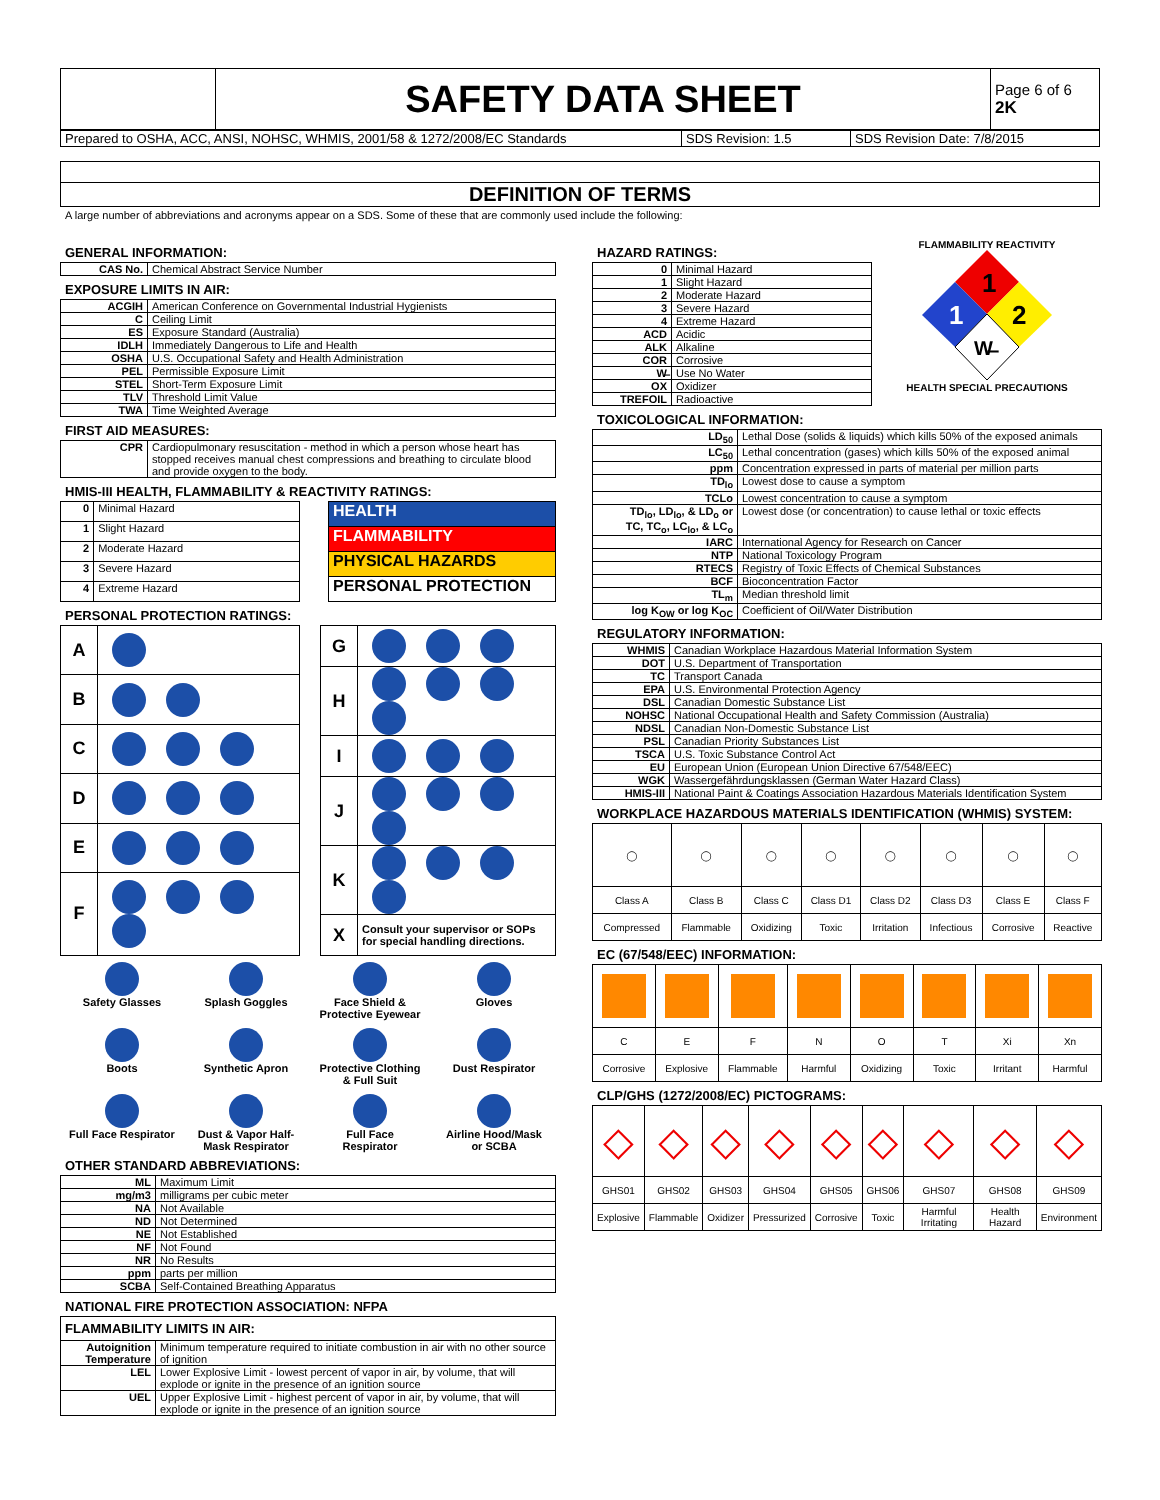| | SAFETY DATA SHEET | Page 6 of 6 2K |
| Prepared to OSHA, ACC, ANSI, NOHSC, WHMIS, 2001/58 & 1272/2008/EC Standards | SDS Revision: 1.5 | SDS Revision Date: 7/8/2015 |
DEFINITION OF TERMS
A large number of abbreviations and acronyms appear on a SDS. Some of these that are commonly used include the following:
GENERAL INFORMATION:
| CAS No. | Chemical Abstract Service Number |
EXPOSURE LIMITS IN AIR:
| ACGIH | American Conference on Governmental Industrial Hygienists |
| C | Ceiling Limit |
| ES | Exposure Standard (Australia) |
| IDLH | Immediately Dangerous to Life and Health |
| OSHA | U.S. Occupational Safety and Health Administration |
| PEL | Permissible Exposure Limit |
| STEL | Short-Term Exposure Limit |
| TLV | Threshold Limit Value |
| TWA | Time Weighted Average |
FIRST AID MEASURES:
| CPR | Cardiopulmonary resuscitation - method in which a person whose heart has stopped receives manual chest compressions and breathing to circulate blood and provide oxygen to the body. |
HMIS-III HEALTH, FLAMMABILITY & REACTIVITY RATINGS:
| 0 | Minimal Hazard |
| 1 | Slight Hazard |
| 2 | Moderate Hazard |
| 3 | Severe Hazard |
| 4 | Extreme Hazard |
| HEALTH |
| FLAMMABILITY |
| PHYSICAL HAZARDS |
| PERSONAL PROTECTION |
PERSONAL PROTECTION RATINGS:
| A | |
| B | |
| C | |
| D | |
| E | |
| F | |
| G | |
| H | |
| I | |
| J | |
| K | |
| X | Consult your supervisor or SOPs for special handling directions. |
Safety Glasses
Splash Goggles
Face Shield &
Protective Eyewear
Gloves
Boots
Synthetic Apron
Protective Clothing
& Full Suit
Dust Respirator
Full Face Respirator
Dust & Vapor Half-
Mask Respirator
Full Face
Respirator
Airline Hood/Mask
or SCBA
OTHER STANDARD ABBREVIATIONS:
| ML | Maximum Limit |
| mg/m3 | milligrams per cubic meter |
| NA | Not Available |
| ND | Not Determined |
| NE | Not Established |
| NF | Not Found |
| NR | No Results |
| ppm | parts per million |
| SCBA | Self-Contained Breathing Apparatus |
NATIONAL FIRE PROTECTION ASSOCIATION: NFPA
| FLAMMABILITY LIMITS IN AIR: | |
| Autoignition Temperature | Minimum temperature required to initiate combustion in air with no other source of ignition |
| LEL | Lower Explosive Limit - lowest percent of vapor in air, by volume, that will explode or ignite in the presence of an ignition source |
| UEL | Upper Explosive Limit - highest percent of vapor in air, by volume, that will explode or ignite in the presence of an ignition source |
HAZARD RATINGS:
| 0 | Minimal Hazard |
| 1 | Slight Hazard |
| 2 | Moderate Hazard |
| 3 | Severe Hazard |
| 4 | Extreme Hazard |
| ACD | Acidic |
| ALK | Alkaline |
| COR | Corrosive |
| W̶ | Use No Water |
| OX | Oxidizer |
| TREFOIL | Radioactive |
FLAMMABILITY REACTIVITY
1
1
2
W̶
HEALTH SPECIAL PRECAUTIONS
TOXICOLOGICAL INFORMATION:
| LD<sub>50</sub> | Lethal Dose (solids & liquids) which kills 50% of the exposed animals |
| LC<sub>50</sub> | Lethal concentration (gases) which kills 50% of the exposed animal |
| ppm | Concentration expressed in parts of material per million parts |
| TD<sub>lo</sub> | Lowest dose to cause a symptom |
| TCLo | Lowest concentration to cause a symptom |
| TD<sub>lo</sub>, LD<sub>lo</sub>, & LD<sub>o</sub> or TC, TC<sub>o</sub>, LC<sub>lo</sub>, & LC<sub>o</sub> | Lowest dose (or concentration) to cause lethal or toxic effects |
| IARC | International Agency for Research on Cancer |
| NTP | National Toxicology Program |
| RTECS | Registry of Toxic Effects of Chemical Substances |
| BCF | Bioconcentration Factor |
| TL<sub>m</sub> | Median threshold limit |
| log K<sub>OW</sub> or log K<sub>OC</sub> | Coefficient of Oil/Water Distribution |
REGULATORY INFORMATION:
| WHMIS | Canadian Workplace Hazardous Material Information System |
| DOT | U.S. Department of Transportation |
| TC | Transport Canada |
| EPA | U.S. Environmental Protection Agency |
| DSL | Canadian Domestic Substance List |
| NOHSC | National Occupational Health and Safety Commission (Australia) |
| NDSL | Canadian Non-Domestic Substance List |
| PSL | Canadian Priority Substances List |
| TSCA | U.S. Toxic Substance Control Act |
| EU | European Union (European Union Directive 67/548/EEC) |
| WGK | Wassergefährdungsklassen (German Water Hazard Class) |
| HMIS-III | National Paint & Coatings Association Hazardous Materials Identification System |
WORKPLACE HAZARDOUS MATERIALS IDENTIFICATION (WHMIS) SYSTEM:
| ◯ | ◯ | ◯ | ◯ | ◯ | ◯ | ◯ | ◯ |
| Class A | Class B | Class C | Class D1 | Class D2 | Class D3 | Class E | Class F |
| Compressed | Flammable | Oxidizing | Toxic | Irritation | Infectious | Corrosive | Reactive |
EC (67/548/EEC) INFORMATION:
| C | E | F | N | O | T | Xi | Xn |
| Corrosive | Explosive | Flammable | Harmful | Oxidizing | Toxic | Irritant | Harmful |
CLP/GHS (1272/2008/EC) PICTOGRAMS:
| ◇ | ◇ | ◇ | ◇ | ◇ | ◇ | ◇ | ◇ | ◇ |
| GHS01 | GHS02 | GHS03 | GHS04 | GHS05 | GHS06 | GHS07 | GHS08 | GHS09 |
| Explosive | Flammable | Oxidizer | Pressurized | Corrosive | Toxic | Harmful Irritating | Health Hazard | Environment |